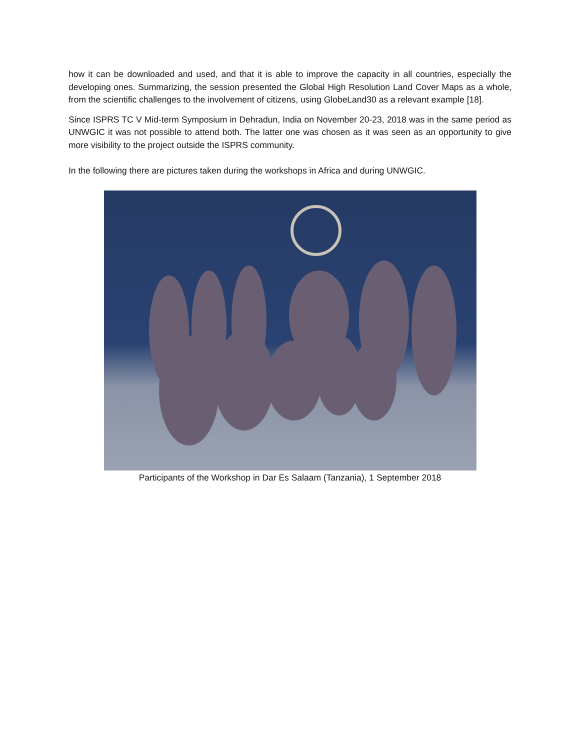how it can be downloaded and used, and that it is able to improve the capacity in all countries, especially the developing ones. Summarizing, the session presented the Global High Resolution Land Cover Maps as a whole, from the scientific challenges to the involvement of citizens, using GlobeLand30 as a relevant example [18].
Since ISPRS TC V Mid-term Symposium in Dehradun, India on November 20-23, 2018 was in the same period as UNWGIC it was not possible to attend both. The latter one was chosen as it was seen as an opportunity to give more visibility to the project outside the ISPRS community.
In the following there are pictures taken during the workshops in Africa and during UNWGIC.
Participants of the Workshop in Dar Es Salaam (Tanzania), 1 September 2018